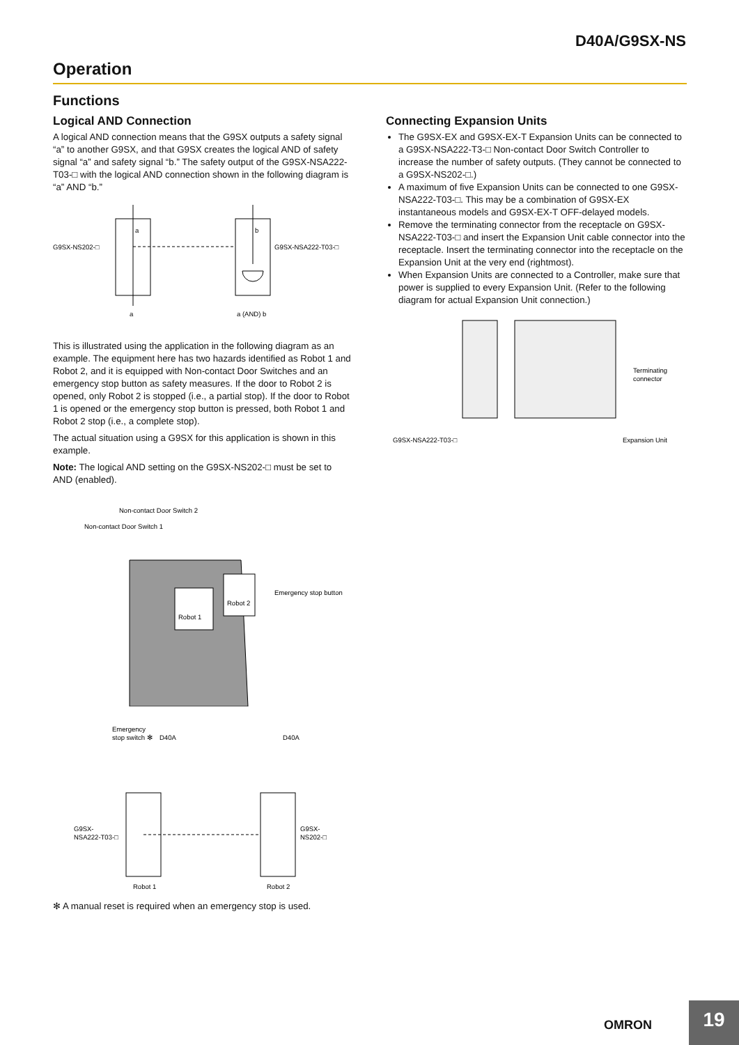D40A/G9SX-NS
Operation
Functions
Logical AND Connection
A logical AND connection means that the G9SX outputs a safety signal “a” to another G9SX, and that G9SX creates the logical AND of safety signal “a” and safety signal “b.” The safety output of the G9SX-NSA222-T03-□ with the logical AND connection shown in the following diagram is “a” AND “b.”
a
b
G9SX-NS202-□
G9SX-NSA222-T03-□
a
a (AND) b
This is illustrated using the application in the following diagram as an example. The equipment here has two hazards identified as Robot 1 and Robot 2, and it is equipped with Non-contact Door Switches and an emergency stop button as safety measures. If the door to Robot 2 is opened, only Robot 2 is stopped (i.e., a partial stop). If the door to Robot 1 is opened or the emergency stop button is pressed, both Robot 1 and Robot 2 stop (i.e., a complete stop).
The actual situation using a G9SX for this application is shown in this example.
Note: The logical AND setting on the G9SX-NS202-□ must be set to AND (enabled).
Non-contact Door Switch 2
Non-contact Door Switch 1
Emergency stop button
Robot 1
Robot 2
Emergency
stop switch ✻
D40A
D40A
G9SX-
NSA222-T03-□
G9SX-
NS202-□
Robot 1
Robot 2
✻ A manual reset is required when an emergency stop is used.
Connecting Expansion Units
The G9SX-EX and G9SX-EX-T Expansion Units can be connected to a G9SX-NSA222-T3-□ Non-contact Door Switch Controller to increase the number of safety outputs. (They cannot be connected to a G9SX-NS202-□.)
A maximum of five Expansion Units can be connected to one G9SX-NSA222-T03-□. This may be a combination of G9SX-EX instantaneous models and G9SX-EX-T OFF-delayed models.
Remove the terminating connector from the receptacle on G9SX-NSA222-T03-□ and insert the Expansion Unit cable connector into the receptacle. Insert the terminating connector into the receptacle on the Expansion Unit at the very end (rightmost).
When Expansion Units are connected to a Controller, make sure that power is supplied to every Expansion Unit. (Refer to the following diagram for actual Expansion Unit connection.)
Terminating
connector
G9SX-NSA222-T03-□
Expansion Unit
OMRON 19